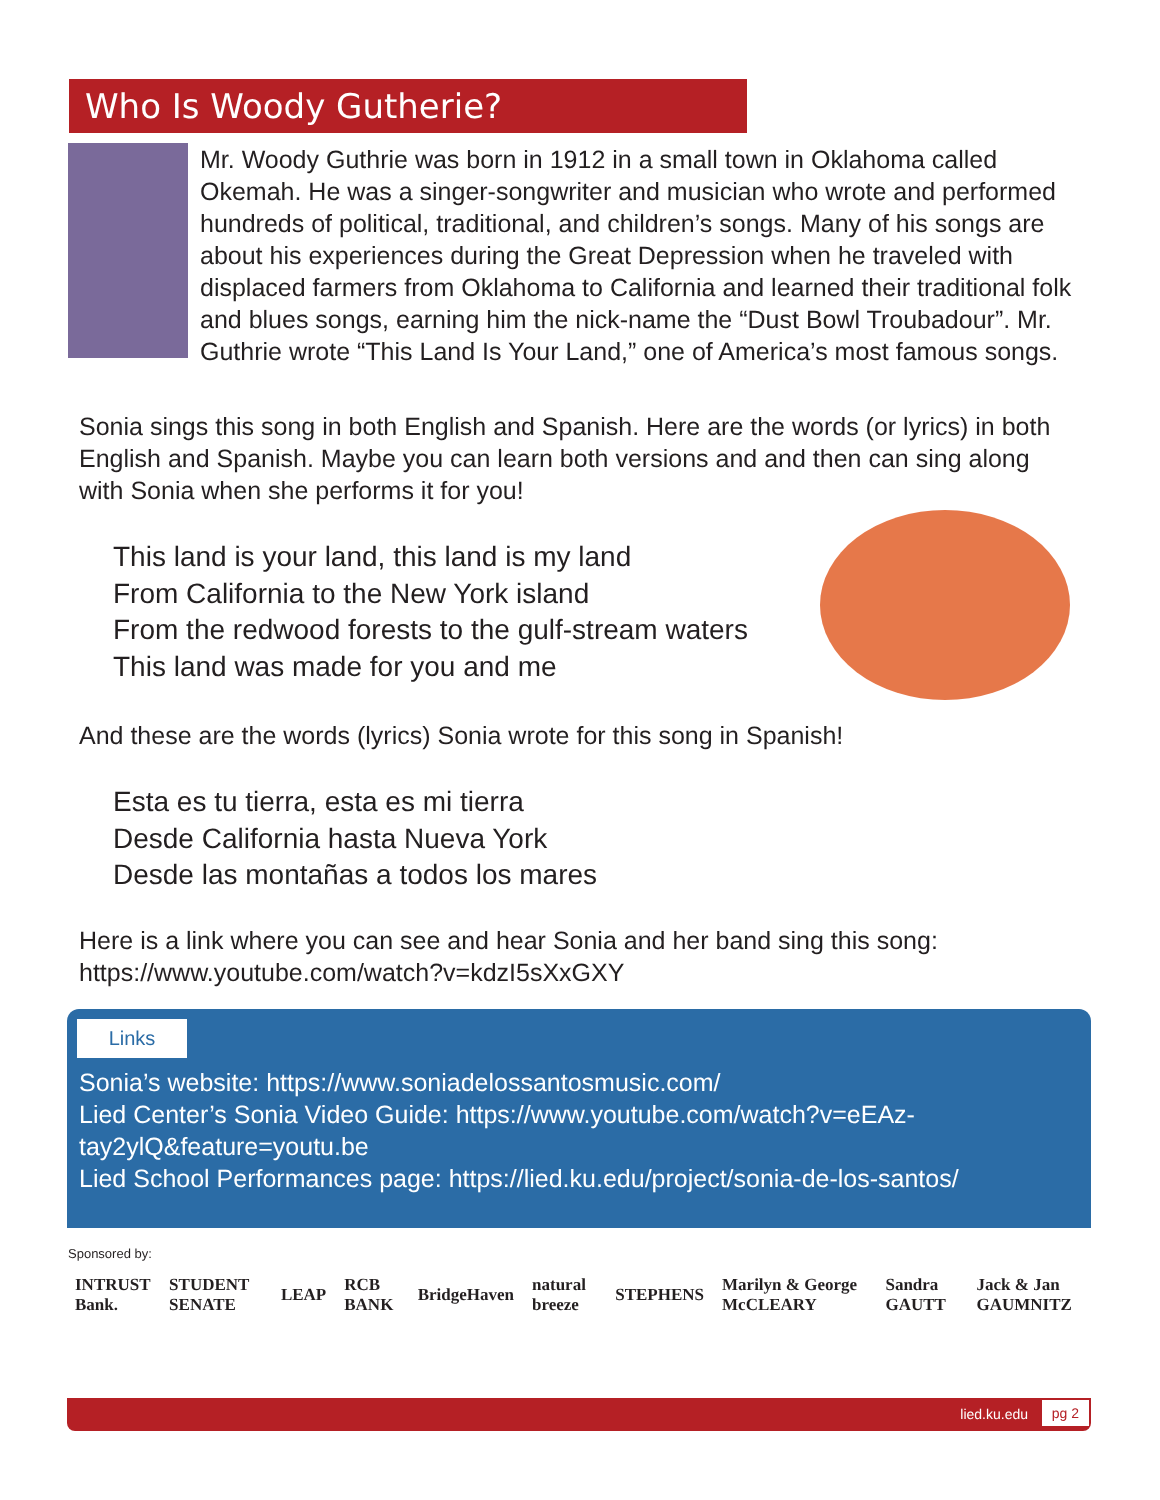Who Is Woody Gutherie?
Mr. Woody Guthrie was born in 1912 in a small town in Oklahoma called Okemah. He was a singer-songwriter and musician who wrote and performed hundreds of political, traditional, and children’s songs. Many of his songs are about his experiences during the Great Depression when he traveled with displaced farmers from Oklahoma to California and learned their traditional folk and blues songs, earning him the nick-name the “Dust Bowl Troubadour”. Mr. Guthrie wrote “This Land Is Your Land,” one of America’s most famous songs.
Sonia sings this song in both English and Spanish. Here are the words (or lyrics) in both English and Spanish. Maybe you can learn both versions and and then can sing along with Sonia when she performs it for you!
This land is your land, this land is my land
From California to the New York island
From the redwood forests to the gulf-stream waters
This land was made for you and me
And these are the words (lyrics) Sonia wrote for this song in Spanish!
Esta es tu tierra, esta es mi tierra
Desde California hasta Nueva York
Desde las montañas a todos los mares
Here is a link where you can see and hear Sonia and her band sing this song: https://www.youtube.com/watch?v=kdzI5sXxGXY
Links
Sonia’s website: https://www.soniadelossantosmusic.com/
Lied Center’s Sonia Video Guide: https://www.youtube.com/watch?v=eEAz-tay2ylQ&feature=youtu.be
Lied School Performances page: https://lied.ku.edu/project/sonia-de-los-santos/
Sponsored by:
INTRUST Bank. STUDENT SENATE LEAP RCB BANK BridgeHaven natural breeze STEPHENS Marilyn & George McCLEARY Sandra GAUTT Jack & Jan GAUMNITZ
lied.ku.edu pg 2